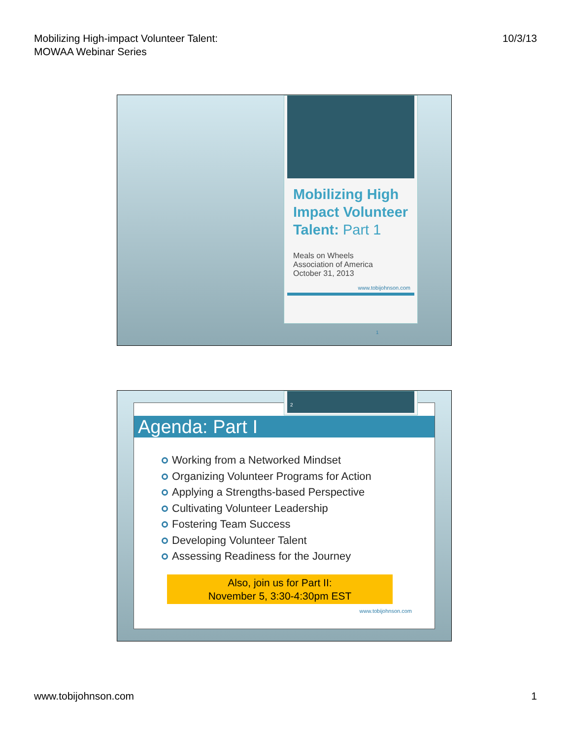Mobilizing High-impact Volunteer Talent:
MOWAA Webinar Series
10/3/13
Mobilizing High Impact Volunteer Talent: Part 1
Meals on Wheels
Association of America
October 31, 2013
www.tobijohnson.com
1
Agenda: Part I
Working from a Networked Mindset
Organizing Volunteer Programs for Action
Applying a Strengths-based Perspective
Cultivating Volunteer Leadership
Fostering Team Success
Developing Volunteer Talent
Assessing Readiness for the Journey
Also, join us for Part II:
November 5, 3:30-4:30pm EST
www.tobijohnson.com
2
www.tobijohnson.com 1